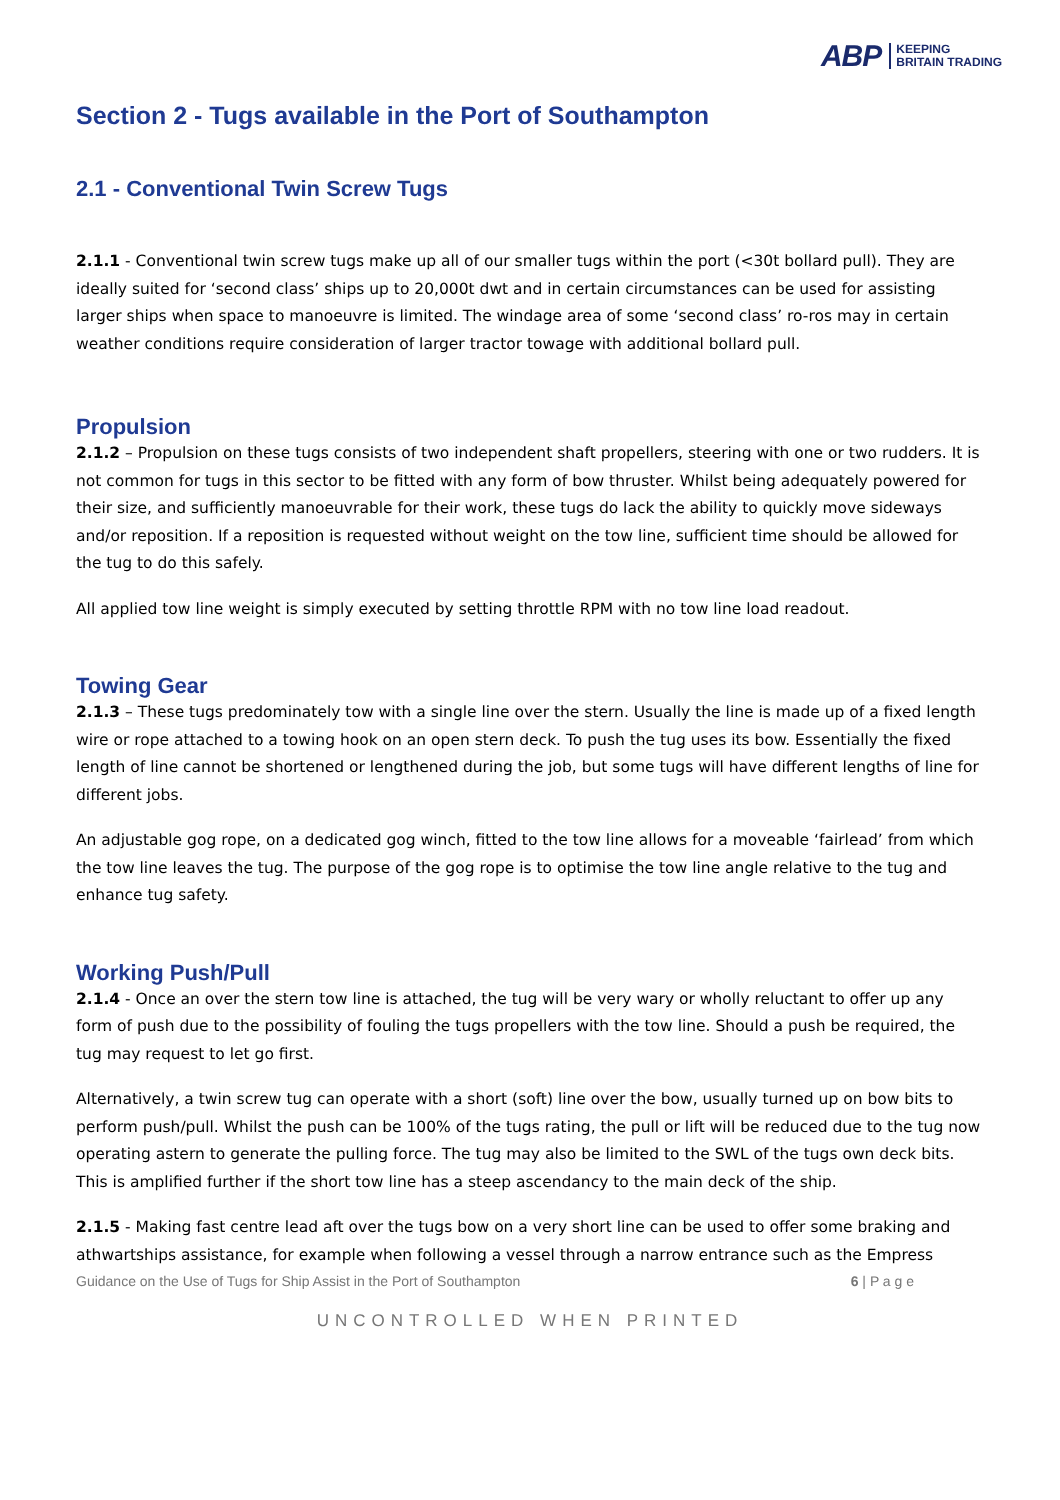ABP KEEPING
BRITAIN TRADING
Section 2 - Tugs available in the Port of Southampton
2.1 - Conventional Twin Screw Tugs
2.1.1 - Conventional twin screw tugs make up all of our smaller tugs within the port (<30t bollard pull). They are ideally suited for ‘second class’ ships up to 20,000t dwt and in certain circumstances can be used for assisting larger ships when space to manoeuvre is limited. The windage area of some ‘second class’ ro-ros may in certain weather conditions require consideration of larger tractor towage with additional bollard pull.
Propulsion
2.1.2 – Propulsion on these tugs consists of two independent shaft propellers, steering with one or two rudders. It is not common for tugs in this sector to be fitted with any form of bow thruster. Whilst being adequately powered for their size, and sufficiently manoeuvrable for their work, these tugs do lack the ability to quickly move sideways and/or reposition. If a reposition is requested without weight on the tow line, sufficient time should be allowed for the tug to do this safely.
All applied tow line weight is simply executed by setting throttle RPM with no tow line load readout.
Towing Gear
2.1.3 – These tugs predominately tow with a single line over the stern. Usually the line is made up of a fixed length wire or rope attached to a towing hook on an open stern deck. To push the tug uses its bow. Essentially the fixed length of line cannot be shortened or lengthened during the job, but some tugs will have different lengths of line for different jobs.
An adjustable gog rope, on a dedicated gog winch, fitted to the tow line allows for a moveable ‘fairlead’ from which the tow line leaves the tug. The purpose of the gog rope is to optimise the tow line angle relative to the tug and enhance tug safety.
Working Push/Pull
2.1.4 - Once an over the stern tow line is attached, the tug will be very wary or wholly reluctant to offer up any form of push due to the possibility of fouling the tugs propellers with the tow line. Should a push be required, the tug may request to let go first.
Alternatively, a twin screw tug can operate with a short (soft) line over the bow, usually turned up on bow bits to perform push/pull. Whilst the push can be 100% of the tugs rating, the pull or lift will be reduced due to the tug now operating astern to generate the pulling force. The tug may also be limited to the SWL of the tugs own deck bits. This is amplified further if the short tow line has a steep ascendancy to the main deck of the ship.
2.1.5 - Making fast centre lead aft over the tugs bow on a very short line can be used to offer some braking and athwartships assistance, for example when following a vessel through a narrow entrance such as the Empress
Guidance on the Use of Tugs for Ship Assist in the Port of Southampton 6 | P a g e
UNCONTROLLED WHEN PRINTED